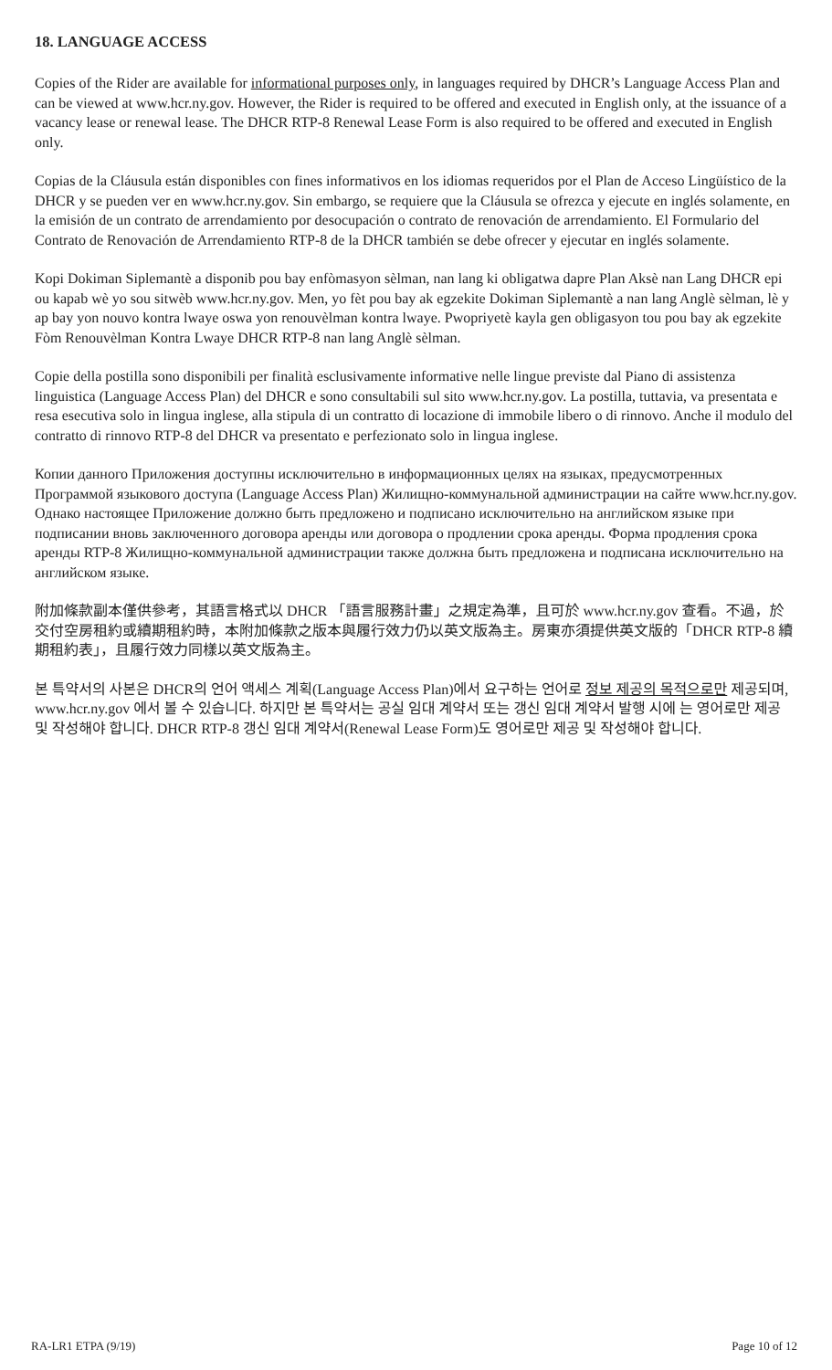18. LANGUAGE ACCESS
Copies of the Rider are available for informational purposes only, in languages required by DHCR’s Language Access Plan and can be viewed at www.hcr.ny.gov. However, the Rider is required to be offered and executed in English only, at the issuance of a vacancy lease or renewal lease. The DHCR RTP-8 Renewal Lease Form is also required to be offered and executed in English only.
Copias de la Cláusula están disponibles con fines informativos en los idiomas requeridos por el Plan de Acceso Lingüístico de la DHCR y se pueden ver en www.hcr.ny.gov. Sin embargo, se requiere que la Cláusula se ofrezca y ejecute en inglés solamente, en la emisión de un contrato de arrendamiento por desocupación o contrato de renovación de arrendamiento. El Formulario del Contrato de Renovación de Arrendamiento RTP-8 de la DHCR también se debe ofrecer y ejecutar en inglés solamente.
Kopi Dokiman Siplemantè a disponib pou bay enfòmasyon sèlman, nan lang ki obligatwa dapre Plan Aksè nan Lang DHCR epi ou kapab wè yo sou sitwèb www.hcr.ny.gov. Men, yo fèt pou bay ak egzekite Dokiman Siplemantè a nan lang Anglè sèlman, lè y ap bay yon nouvo kontra lwaye oswa yon renouvèlman kontra lwaye. Pwopriyetè kayla gen obligasyon tou pou bay ak egzekite Fòm Renouvèlman Kontra Lwaye DHCR RTP-8 nan lang Anglè sèlman.
Copie della postilla sono disponibili per finalità esclusivamente informative nelle lingue previste dal Piano di assistenza linguistica (Language Access Plan) del DHCR e sono consultabili sul sito www.hcr.ny.gov. La postilla, tuttavia, va presentata e resa esecutiva solo in lingua inglese, alla stipula di un contratto di locazione di immobile libero o di rinnovo. Anche il modulo del contratto di rinnovo RTP-8 del DHCR va presentato e perfezionato solo in lingua inglese.
Копии данного Приложения доступны исключительно в информационных целях на языках, предусмотренных Программой языкового доступа (Language Access Plan) Жилищно-коммунальной администрации на сайте www.hcr.ny.gov. Однако настоящее Приложение должно быть предложено и подписано исключительно на английском языке при подписании вновь заключенного договора аренды или договора о продлении срока аренды. Форма продления срока аренды RTP-8 Жилищно-коммунальной администрации также должна быть предложена и подписана исключительно на английском языке.
附加條款副本僅供參考，其語言格式以 DHCR 「語言服務計畫」之規定為準，且可於 www.hcr.ny.gov 查看。不過，於交付空房租約或續期租約時，本附加條款之版本與履行效力仍以英文版為主。房東亦須提供英文版的「DHCR RTP-8 續期租約表」，且履行效力同樣以英文版為主。
본 특약서의 사본은 DHCR의 언어 액세스 계획(Language Access Plan)에서 요구하는 언어로 정보 제공의 목적으로만 제공되며, www.hcr.ny.gov 에서 볼 수 있습니다. 하지만 본 특약서는 공실 임대 계약서 또는 갱신 임대 계약서 발행 시에 는 영어로만 제공 및 작성해야 합니다. DHCR RTP-8 갱신 임대 계약서(Renewal Lease Form)도 영어로만 제공 및 작성해야 합니다.
RA-LR1 ETPA (9/19) Page 10 of 12